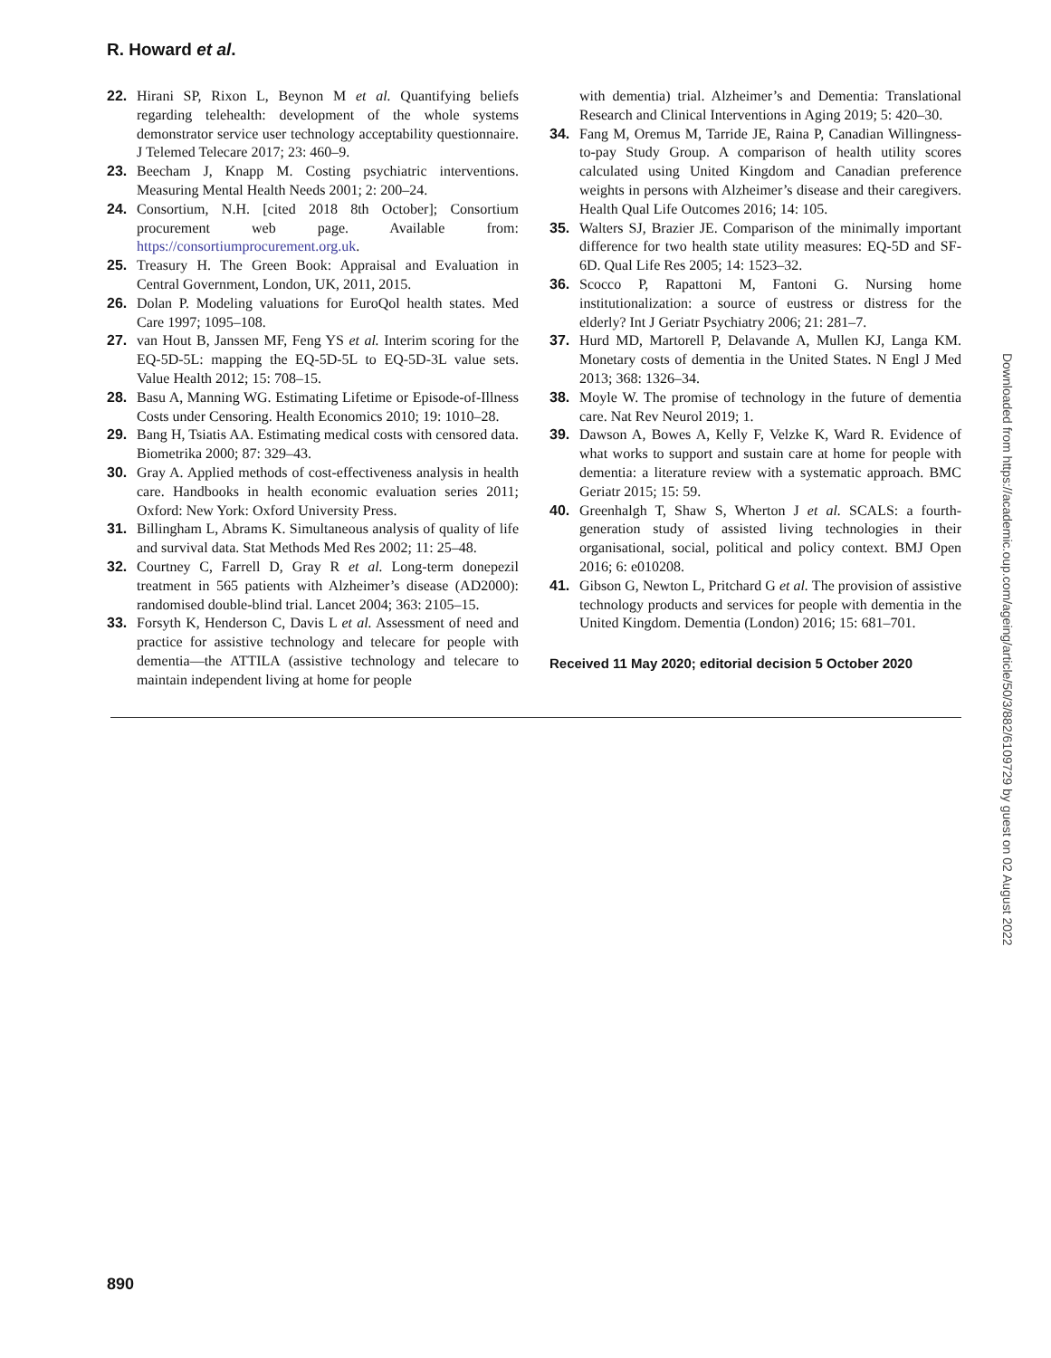R. Howard et al.
22. Hirani SP, Rixon L, Beynon M et al. Quantifying beliefs regarding telehealth: development of the whole systems demonstrator service user technology acceptability questionnaire. J Telemed Telecare 2017; 23: 460–9.
23. Beecham J, Knapp M. Costing psychiatric interventions. Measuring Mental Health Needs 2001; 2: 200–24.
24. Consortium, N.H. [cited 2018 8th October]; Consortium procurement web page. Available from: https://consortiumprocurement.org.uk.
25. Treasury H. The Green Book: Appraisal and Evaluation in Central Government, London, UK, 2011, 2015.
26. Dolan P. Modeling valuations for EuroQol health states. Med Care 1997; 1095–108.
27. van Hout B, Janssen MF, Feng YS et al. Interim scoring for the EQ-5D-5L: mapping the EQ-5D-5L to EQ-5D-3L value sets. Value Health 2012; 15: 708–15.
28. Basu A, Manning WG. Estimating Lifetime or Episode-of-Illness Costs under Censoring. Health Economics 2010; 19: 1010–28.
29. Bang H, Tsiatis AA. Estimating medical costs with censored data. Biometrika 2000; 87: 329–43.
30. Gray A. Applied methods of cost-effectiveness analysis in health care. Handbooks in health economic evaluation series 2011; Oxford: New York: Oxford University Press.
31. Billingham L, Abrams K. Simultaneous analysis of quality of life and survival data. Stat Methods Med Res 2002; 11: 25–48.
32. Courtney C, Farrell D, Gray R et al. Long-term donepezil treatment in 565 patients with Alzheimer’s disease (AD2000): randomised double-blind trial. Lancet 2004; 363: 2105–15.
33. Forsyth K, Henderson C, Davis L et al. Assessment of need and practice for assistive technology and telecare for people with dementia—the ATTILA (assistive technology and telecare to maintain independent living at home for people
with dementia) trial. Alzheimer’s and Dementia: Translational Research and Clinical Interventions in Aging 2019; 5: 420–30.
34. Fang M, Oremus M, Tarride JE, Raina P, Canadian Willingness-to-pay Study Group. A comparison of health utility scores calculated using United Kingdom and Canadian preference weights in persons with Alzheimer’s disease and their caregivers. Health Qual Life Outcomes 2016; 14: 105.
35. Walters SJ, Brazier JE. Comparison of the minimally important difference for two health state utility measures: EQ-5D and SF-6D. Qual Life Res 2005; 14: 1523–32.
36. Scocco P, Rapattoni M, Fantoni G. Nursing home institutionalization: a source of eustress or distress for the elderly? Int J Geriatr Psychiatry 2006; 21: 281–7.
37. Hurd MD, Martorell P, Delavande A, Mullen KJ, Langa KM. Monetary costs of dementia in the United States. N Engl J Med 2013; 368: 1326–34.
38. Moyle W. The promise of technology in the future of dementia care. Nat Rev Neurol 2019; 1.
39. Dawson A, Bowes A, Kelly F, Velzke K, Ward R. Evidence of what works to support and sustain care at home for people with dementia: a literature review with a systematic approach. BMC Geriatr 2015; 15: 59.
40. Greenhalgh T, Shaw S, Wherton J et al. SCALS: a fourth-generation study of assisted living technologies in their organisational, social, political and policy context. BMJ Open 2016; 6: e010208.
41. Gibson G, Newton L, Pritchard G et al. The provision of assistive technology products and services for people with dementia in the United Kingdom. Dementia (London) 2016; 15: 681–701.
Received 11 May 2020; editorial decision 5 October 2020
Downloaded from https://academic.oup.com/ageing/article/50/3/882/6109729 by guest on 02 August 2022
890